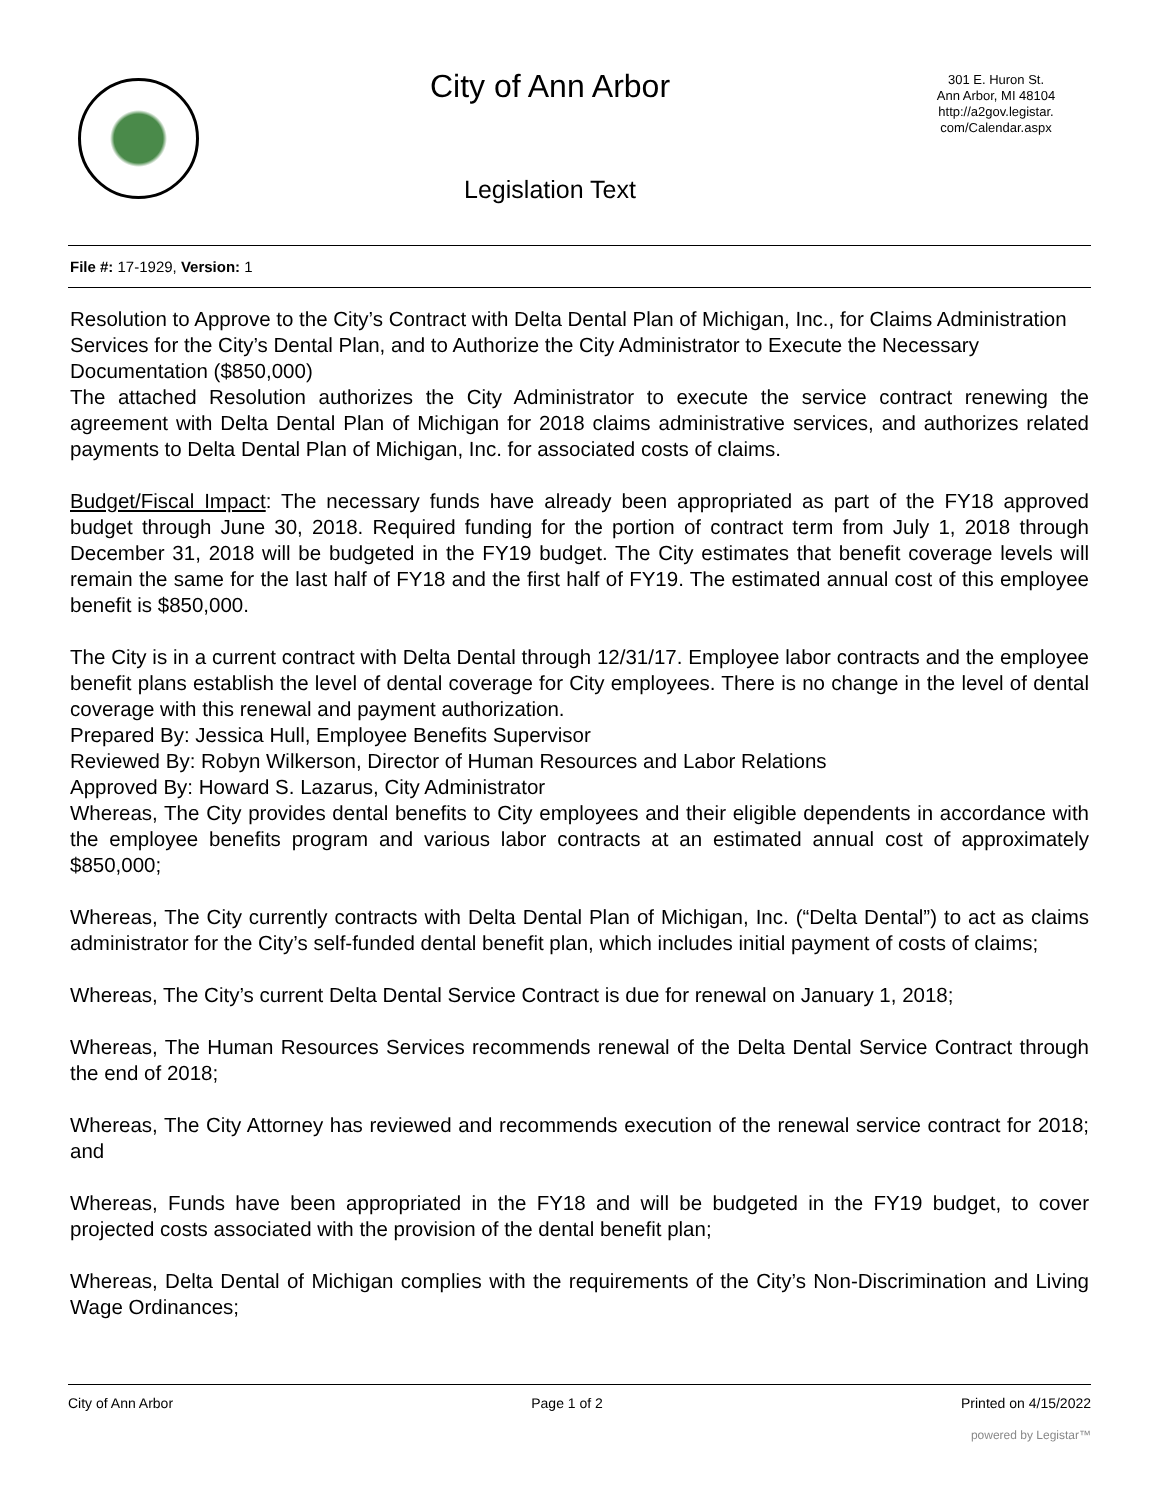City of Ann Arbor
Legislation Text
301 E. Huron St.
Ann Arbor, MI 48104
http://a2gov.legistar.
com/Calendar.aspx
File #: 17-1929, Version: 1
Resolution to Approve to the City’s Contract with Delta Dental Plan of Michigan, Inc., for Claims Administration Services for the City’s Dental Plan, and to Authorize the City Administrator to Execute the Necessary Documentation ($850,000)
The attached Resolution authorizes the City Administrator to execute the service contract renewing the agreement with Delta Dental Plan of Michigan for 2018 claims administrative services, and authorizes related payments to Delta Dental Plan of Michigan, Inc. for associated costs of claims.
Budget/Fiscal Impact: The necessary funds have already been appropriated as part of the FY18 approved budget through June 30, 2018. Required funding for the portion of contract term from July 1, 2018 through December 31, 2018 will be budgeted in the FY19 budget. The City estimates that benefit coverage levels will remain the same for the last half of FY18 and the first half of FY19. The estimated annual cost of this employee benefit is $850,000.
The City is in a current contract with Delta Dental through 12/31/17. Employee labor contracts and the employee benefit plans establish the level of dental coverage for City employees. There is no change in the level of dental coverage with this renewal and payment authorization.
Prepared By: Jessica Hull, Employee Benefits Supervisor
Reviewed By: Robyn Wilkerson, Director of Human Resources and Labor Relations
Approved By: Howard S. Lazarus, City Administrator
Whereas, The City provides dental benefits to City employees and their eligible dependents in accordance with the employee benefits program and various labor contracts at an estimated annual cost of approximately $850,000;
Whereas, The City currently contracts with Delta Dental Plan of Michigan, Inc. (“Delta Dental”) to act as claims administrator for the City’s self-funded dental benefit plan, which includes initial payment of costs of claims;
Whereas, The City’s current Delta Dental Service Contract is due for renewal on January 1, 2018;
Whereas, The Human Resources Services recommends renewal of the Delta Dental Service Contract through the end of 2018;
Whereas, The City Attorney has reviewed and recommends execution of the renewal service contract for 2018; and
Whereas, Funds have been appropriated in the FY18 and will be budgeted in the FY19 budget, to cover projected costs associated with the provision of the dental benefit plan;
Whereas, Delta Dental of Michigan complies with the requirements of the City’s Non-Discrimination and Living Wage Ordinances;
City of Ann Arbor Page 1 of 2 Printed on 4/15/2022
powered by Legistar™